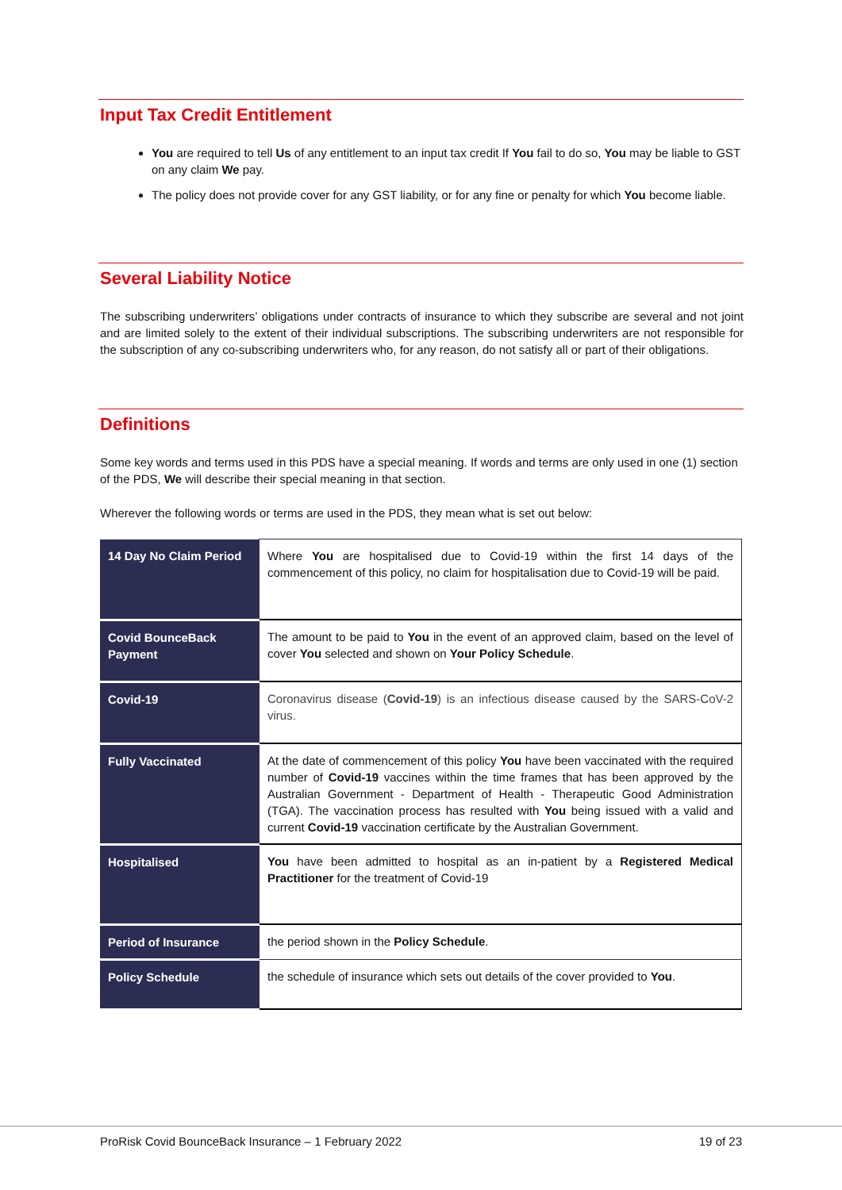Input Tax Credit Entitlement
You are required to tell Us of any entitlement to an input tax credit If You fail to do so, You may be liable to GST on any claim We pay.
The policy does not provide cover for any GST liability, or for any fine or penalty for which You become liable.
Several Liability Notice
The subscribing underwriters’ obligations under contracts of insurance to which they subscribe are several and not joint and are limited solely to the extent of their individual subscriptions. The subscribing underwriters are not responsible for the subscription of any co-subscribing underwriters who, for any reason, do not satisfy all or part of their obligations.
Definitions
Some key words and terms used in this PDS have a special meaning. If words and terms are only used in one (1) section of the PDS, We will describe their special meaning in that section.
Wherever the following words or terms are used in the PDS, they mean what is set out below:
| 14 Day No Claim Period | Where You are hospitalised due to Covid-19 within the first 14 days of the commencement of this policy, no claim for hospitalisation due to Covid-19 will be paid. |
| Covid BounceBack Payment | The amount to be paid to You in the event of an approved claim, based on the level of cover You selected and shown on Your Policy Schedule . |
| Covid-19 | Coronavirus disease ( Covid-19 ) is an infectious disease caused by the SARS-CoV-2 virus. |
| Fully Vaccinated | At the date of commencement of this policy You have been vaccinated with the required number of Covid-19 vaccines within the time frames that has been approved by the Australian Government - Department of Health - Therapeutic Good Administration (TGA). The vaccination process has resulted with You being issued with a valid and current Covid-19 vaccination certificate by the Australian Government. |
| Hospitalised | You have been admitted to hospital as an in-patient by a Registered Medical Practitioner for the treatment of Covid-19 |
| Period of Insurance | the period shown in the Policy Schedule . |
| Policy Schedule | the schedule of insurance which sets out details of the cover provided to You . |
ProRisk Covid BounceBack Insurance – 1 February 2022 19 of 23